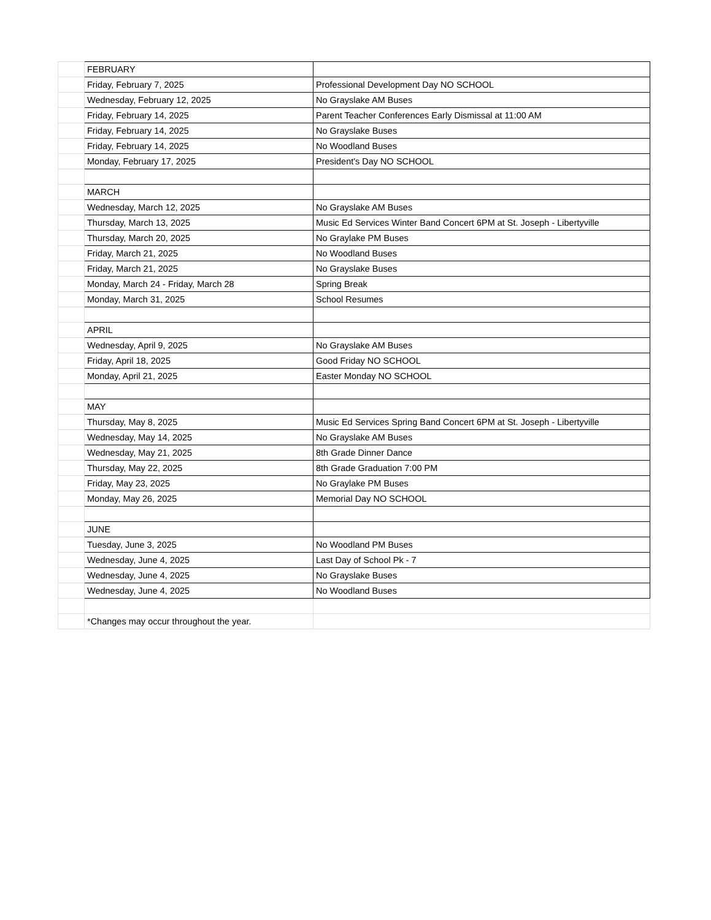| | FEBRUARY | |
| | Friday, February 7, 2025 | Professional Development Day NO SCHOOL |
| | Wednesday, February 12, 2025 | No Grayslake AM Buses |
| | Friday, February 14, 2025 | Parent Teacher Conferences Early Dismissal at 11:00 AM |
| | Friday, February 14, 2025 | No Grayslake Buses |
| | Friday, February 14, 2025 | No Woodland Buses |
| | Monday, February 17, 2025 | President's Day NO SCHOOL |
| | MARCH | |
| | Wednesday, March 12, 2025 | No Grayslake AM Buses |
| | Thursday, March 13, 2025 | Music Ed Services Winter Band Concert 6PM at St. Joseph - Libertyville |
| | Thursday, March 20, 2025 | No Graylake PM Buses |
| | Friday, March 21, 2025 | No Woodland Buses |
| | Friday, March 21, 2025 | No Grayslake Buses |
| | Monday, March 24 - Friday, March 28 | Spring Break |
| | Monday, March 31, 2025 | School Resumes |
| | APRIL | |
| | Wednesday, April 9, 2025 | No Grayslake AM Buses |
| | Friday, April 18, 2025 | Good Friday NO SCHOOL |
| | Monday, April 21, 2025 | Easter Monday NO SCHOOL |
| | MAY | |
| | Thursday, May 8, 2025 | Music Ed Services Spring Band Concert 6PM at St. Joseph - Libertyville |
| | Wednesday, May 14, 2025 | No Grayslake AM Buses |
| | Wednesday, May 21, 2025 | 8th Grade Dinner Dance |
| | Thursday, May 22, 2025 | 8th Grade Graduation 7:00 PM |
| | Friday, May 23, 2025 | No Graylake PM Buses |
| | Monday, May 26, 2025 | Memorial Day NO SCHOOL |
| | JUNE | |
| | Tuesday, June 3, 2025 | No Woodland PM Buses |
| | Wednesday, June 4, 2025 | Last Day of School Pk - 7 |
| | Wednesday, June 4, 2025 | No Grayslake Buses |
| | Wednesday, June 4, 2025 | No Woodland Buses |
| | *Changes may occur throughout the year. | |